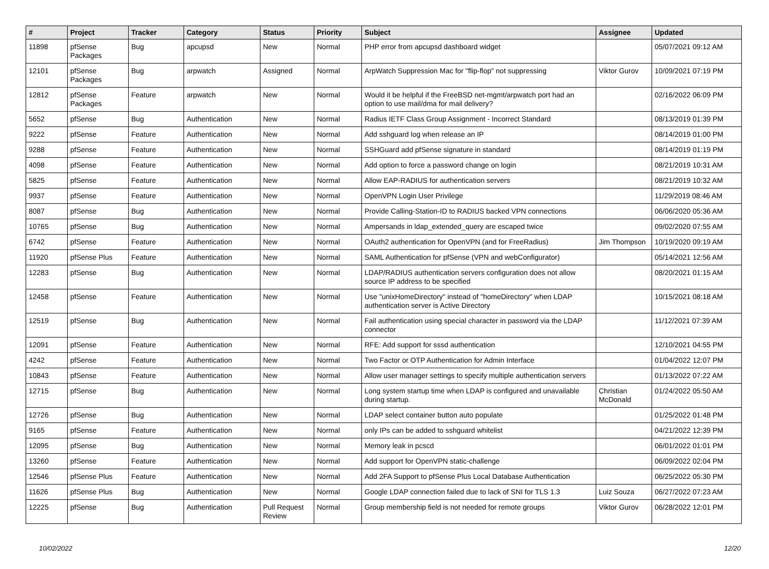| # | Project | Tracker | Category | Status | Priority | Subject | Assignee | Updated |
| --- | --- | --- | --- | --- | --- | --- | --- | --- |
| 11898 | pfSense Packages | Bug | apcupsd | New | Normal | PHP error from apcupsd dashboard widget | | 05/07/2021 09:12 AM |
| 12101 | pfSense Packages | Bug | arpwatch | Assigned | Normal | ArpWatch Suppression Mac for "flip-flop" not suppressing | Viktor Gurov | 10/09/2021 07:19 PM |
| 12812 | pfSense Packages | Feature | arpwatch | New | Normal | Would it be helpful if the FreeBSD net-mgmt/arpwatch port had an option to use mail/dma for mail delivery? | | 02/16/2022 06:09 PM |
| 5652 | pfSense | Bug | Authentication | New | Normal | Radius IETF Class Group Assignment - Incorrect Standard | | 08/13/2019 01:39 PM |
| 9222 | pfSense | Feature | Authentication | New | Normal | Add sshguard log when release an IP | | 08/14/2019 01:00 PM |
| 9288 | pfSense | Feature | Authentication | New | Normal | SSHGuard add pfSense signature in standard | | 08/14/2019 01:19 PM |
| 4098 | pfSense | Feature | Authentication | New | Normal | Add option to force a password change on login | | 08/21/2019 10:31 AM |
| 5825 | pfSense | Feature | Authentication | New | Normal | Allow EAP-RADIUS for authentication servers | | 08/21/2019 10:32 AM |
| 9937 | pfSense | Feature | Authentication | New | Normal | OpenVPN Login User Privilege | | 11/29/2019 08:46 AM |
| 8087 | pfSense | Bug | Authentication | New | Normal | Provide Calling-Station-ID to RADIUS backed VPN connections | | 06/06/2020 05:36 AM |
| 10765 | pfSense | Bug | Authentication | New | Normal | Ampersands in ldap_extended_query are escaped twice | | 09/02/2020 07:55 AM |
| 6742 | pfSense | Feature | Authentication | New | Normal | OAuth2 authentication for OpenVPN (and for FreeRadius) | Jim Thompson | 10/19/2020 09:19 AM |
| 11920 | pfSense Plus | Feature | Authentication | New | Normal | SAML Authentication for pfSense (VPN and webConfigurator) | | 05/14/2021 12:56 AM |
| 12283 | pfSense | Bug | Authentication | New | Normal | LDAP/RADIUS authentication servers configuration does not allow source IP address to be specified | | 08/20/2021 01:15 AM |
| 12458 | pfSense | Feature | Authentication | New | Normal | Use "unixHomeDirectory" instead of "homeDirectory" when LDAP authentication server is Active Directory | | 10/15/2021 08:18 AM |
| 12519 | pfSense | Bug | Authentication | New | Normal | Fail authentication using special character in password via the LDAP connector | | 11/12/2021 07:39 AM |
| 12091 | pfSense | Feature | Authentication | New | Normal | RFE: Add support for sssd authentication | | 12/10/2021 04:55 PM |
| 4242 | pfSense | Feature | Authentication | New | Normal | Two Factor or OTP Authentication for Admin Interface | | 01/04/2022 12:07 PM |
| 10843 | pfSense | Feature | Authentication | New | Normal | Allow user manager settings to specify multiple authentication servers | | 01/13/2022 07:22 AM |
| 12715 | pfSense | Bug | Authentication | New | Normal | Long system startup time when LDAP is configured and unavailable during startup. | Christian McDonald | 01/24/2022 05:50 AM |
| 12726 | pfSense | Bug | Authentication | New | Normal | LDAP select container button auto populate | | 01/25/2022 01:48 PM |
| 9165 | pfSense | Feature | Authentication | New | Normal | only IPs can be added to sshguard whitelist | | 04/21/2022 12:39 PM |
| 12095 | pfSense | Bug | Authentication | New | Normal | Memory leak in pcscd | | 06/01/2022 01:01 PM |
| 13260 | pfSense | Feature | Authentication | New | Normal | Add support for OpenVPN static-challenge | | 06/09/2022 02:04 PM |
| 12546 | pfSense Plus | Feature | Authentication | New | Normal | Add 2FA Support to pfSense Plus Local Database Authentication | | 06/25/2022 05:30 PM |
| 11626 | pfSense Plus | Bug | Authentication | New | Normal | Google LDAP connection failed due to lack of SNI for TLS 1.3 | Luiz Souza | 06/27/2022 07:23 AM |
| 12225 | pfSense | Bug | Authentication | Pull Request Review | Normal | Group membership field is not needed for remote groups | Viktor Gurov | 06/28/2022 12:01 PM |
10/02/2022 12/20